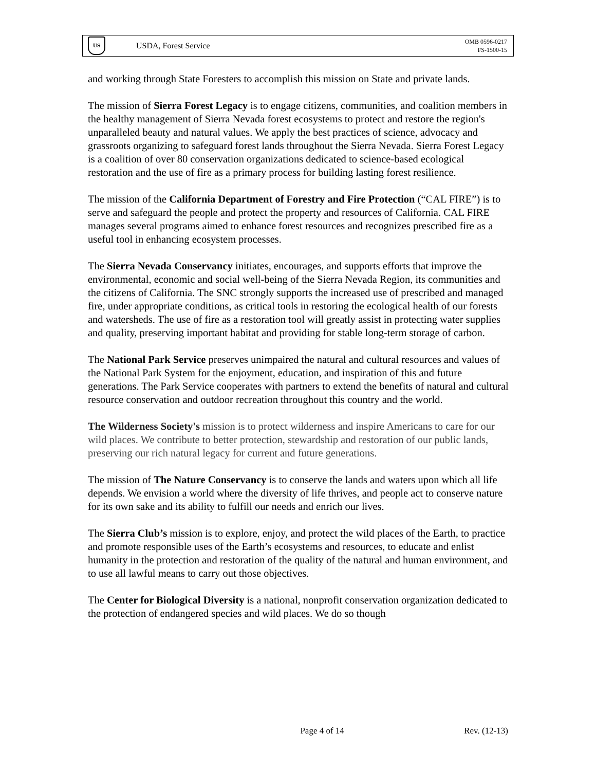US
USDA, Forest Service
OMB 0596-0217
FS-1500-15
and working through State Foresters to accomplish this mission on State and private lands.
The mission of Sierra Forest Legacy is to engage citizens, communities, and coalition members in the healthy management of Sierra Nevada forest ecosystems to protect and restore the region's unparalleled beauty and natural values. We apply the best practices of science, advocacy and grassroots organizing to safeguard forest lands throughout the Sierra Nevada. Sierra Forest Legacy is a coalition of over 80 conservation organizations dedicated to science-based ecological restoration and the use of fire as a primary process for building lasting forest resilience.
The mission of the California Department of Forestry and Fire Protection (“CAL FIRE”) is to serve and safeguard the people and protect the property and resources of California. CAL FIRE manages several programs aimed to enhance forest resources and recognizes prescribed fire as a useful tool in enhancing ecosystem processes.
The Sierra Nevada Conservancy initiates, encourages, and supports efforts that improve the environmental, economic and social well-being of the Sierra Nevada Region, its communities and the citizens of California. The SNC strongly supports the increased use of prescribed and managed fire, under appropriate conditions, as critical tools in restoring the ecological health of our forests and watersheds. The use of fire as a restoration tool will greatly assist in protecting water supplies and quality, preserving important habitat and providing for stable long-term storage of carbon.
The National Park Service preserves unimpaired the natural and cultural resources and values of the National Park System for the enjoyment, education, and inspiration of this and future generations. The Park Service cooperates with partners to extend the benefits of natural and cultural resource conservation and outdoor recreation throughout this country and the world.
The Wilderness Society's mission is to protect wilderness and inspire Americans to care for our wild places. We contribute to better protection, stewardship and restoration of our public lands, preserving our rich natural legacy for current and future generations.
The mission of The Nature Conservancy is to conserve the lands and waters upon which all life depends. We envision a world where the diversity of life thrives, and people act to conserve nature for its own sake and its ability to fulfill our needs and enrich our lives.
The Sierra Club’s mission is to explore, enjoy, and protect the wild places of the Earth, to practice and promote responsible uses of the Earth’s ecosystems and resources, to educate and enlist humanity in the protection and restoration of the quality of the natural and human environment, and to use all lawful means to carry out those objectives.
The Center for Biological Diversity is a national, nonprofit conservation organization dedicated to the protection of endangered species and wild places. We do so though
Page 4 of 14 Rev. (12-13)